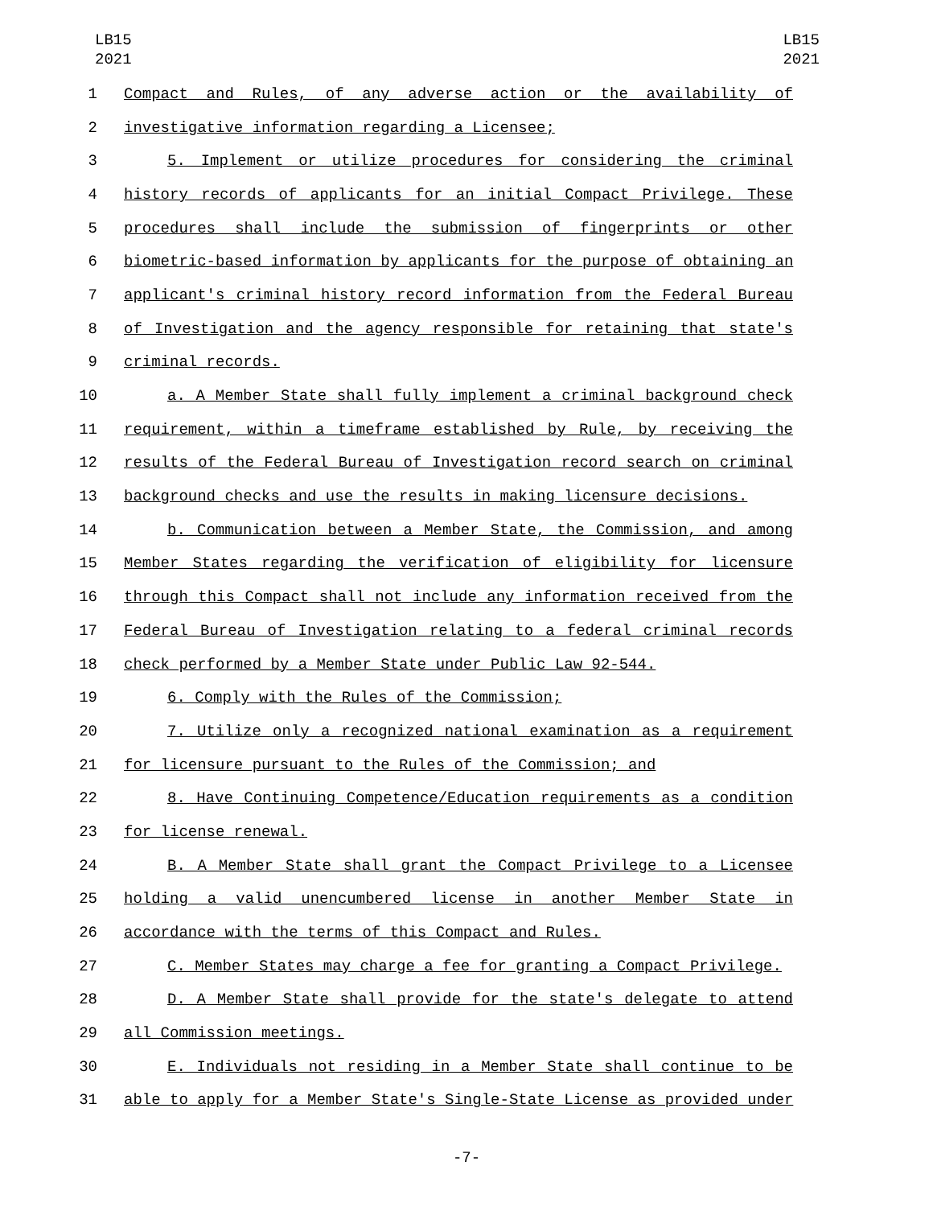LB15
2021
LB15
2021
1 Compact and Rules, of any adverse action or the availability of
2 investigative information regarding a Licensee;
3 5. Implement or utilize procedures for considering the criminal
4 history records of applicants for an initial Compact Privilege. These
5 procedures shall include the submission of fingerprints or other
6 biometric-based information by applicants for the purpose of obtaining an
7 applicant's criminal history record information from the Federal Bureau
8 of Investigation and the agency responsible for retaining that state's
9 criminal records.
10 a. A Member State shall fully implement a criminal background check
11 requirement, within a timeframe established by Rule, by receiving the
12 results of the Federal Bureau of Investigation record search on criminal
13 background checks and use the results in making licensure decisions.
14 b. Communication between a Member State, the Commission, and among
15 Member States regarding the verification of eligibility for licensure
16 through this Compact shall not include any information received from the
17 Federal Bureau of Investigation relating to a federal criminal records
18 check performed by a Member State under Public Law 92-544.
19 6. Comply with the Rules of the Commission;
20 7. Utilize only a recognized national examination as a requirement
21 for licensure pursuant to the Rules of the Commission; and
22 8. Have Continuing Competence/Education requirements as a condition
23 for license renewal.
24 B. A Member State shall grant the Compact Privilege to a Licensee
25 holding a valid unencumbered license in another Member State in
26 accordance with the terms of this Compact and Rules.
27 C. Member States may charge a fee for granting a Compact Privilege.
28 D. A Member State shall provide for the state's delegate to attend
29 all Commission meetings.
30 E. Individuals not residing in a Member State shall continue to be
31 able to apply for a Member State's Single-State License as provided under
-7-